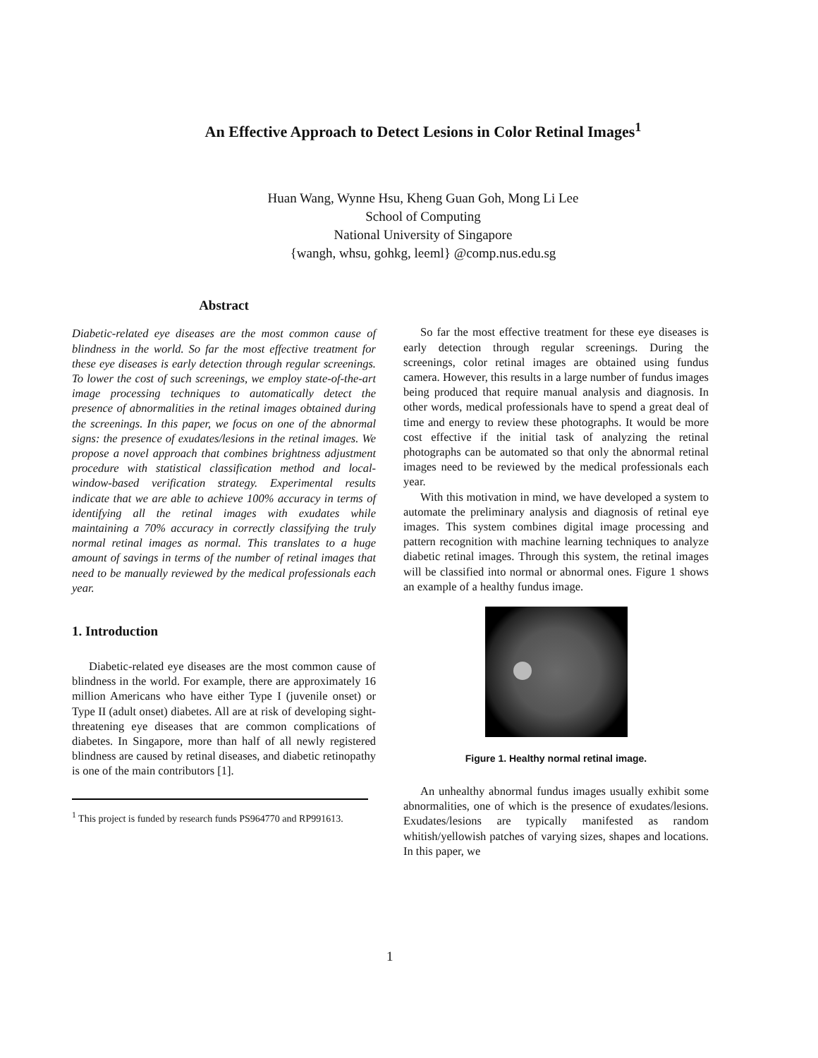An Effective Approach to Detect Lesions in Color Retinal Images<sup>1</sup>
Huan Wang, Wynne Hsu, Kheng Guan Goh, Mong Li Lee
School of Computing
National University of Singapore
{wangh, whsu, gohkg, leeml} @comp.nus.edu.sg
Abstract
Diabetic-related eye diseases are the most common cause of blindness in the world. So far the most effective treatment for these eye diseases is early detection through regular screenings. To lower the cost of such screenings, we employ state-of-the-art image processing techniques to automatically detect the presence of abnormalities in the retinal images obtained during the screenings. In this paper, we focus on one of the abnormal signs: the presence of exudates/lesions in the retinal images. We propose a novel approach that combines brightness adjustment procedure with statistical classification method and local-window-based verification strategy. Experimental results indicate that we are able to achieve 100% accuracy in terms of identifying all the retinal images with exudates while maintaining a 70% accuracy in correctly classifying the truly normal retinal images as normal. This translates to a huge amount of savings in terms of the number of retinal images that need to be manually reviewed by the medical professionals each year.
1. Introduction
Diabetic-related eye diseases are the most common cause of blindness in the world. For example, there are approximately 16 million Americans who have either Type I (juvenile onset) or Type II (adult onset) diabetes. All are at risk of developing sight-threatening eye diseases that are common complications of diabetes. In Singapore, more than half of all newly registered blindness are caused by retinal diseases, and diabetic retinopathy is one of the main contributors [1].
<sup>1</sup> This project is funded by research funds PS964770 and RP991613.
So far the most effective treatment for these eye diseases is early detection through regular screenings. During the screenings, color retinal images are obtained using fundus camera. However, this results in a large number of fundus images being produced that require manual analysis and diagnosis. In other words, medical professionals have to spend a great deal of time and energy to review these photographs. It would be more cost effective if the initial task of analyzing the retinal photographs can be automated so that only the abnormal retinal images need to be reviewed by the medical professionals each year.
With this motivation in mind, we have developed a system to automate the preliminary analysis and diagnosis of retinal eye images. This system combines digital image processing and pattern recognition with machine learning techniques to analyze diabetic retinal images. Through this system, the retinal images will be classified into normal or abnormal ones. Figure 1 shows an example of a healthy fundus image.
Figure 1. Healthy normal retinal image.
An unhealthy abnormal fundus images usually exhibit some abnormalities, one of which is the presence of exudates/lesions. Exudates/lesions are typically manifested as random whitish/yellowish patches of varying sizes, shapes and locations. In this paper, we
1